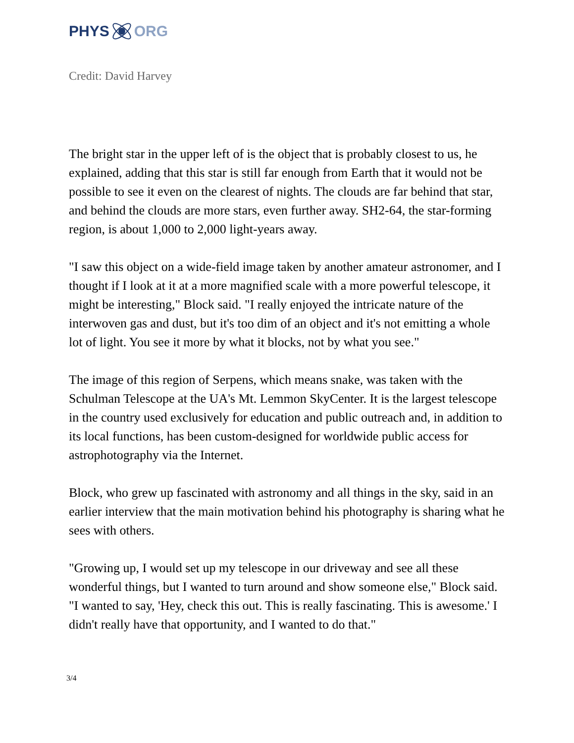PHYS ORG
Credit: David Harvey
The bright star in the upper left of is the object that is probably closest to us, he explained, adding that this star is still far enough from Earth that it would not be possible to see it even on the clearest of nights. The clouds are far behind that star, and behind the clouds are more stars, even further away. SH2-64, the star-forming region, is about 1,000 to 2,000 light-years away.
"I saw this object on a wide-field image taken by another amateur astronomer, and I thought if I look at it at a more magnified scale with a more powerful telescope, it might be interesting," Block said. "I really enjoyed the intricate nature of the interwoven gas and dust, but it's too dim of an object and it's not emitting a whole lot of light. You see it more by what it blocks, not by what you see."
The image of this region of Serpens, which means snake, was taken with the Schulman Telescope at the UA's Mt. Lemmon SkyCenter. It is the largest telescope in the country used exclusively for education and public outreach and, in addition to its local functions, has been custom-designed for worldwide public access for astrophotography via the Internet.
Block, who grew up fascinated with astronomy and all things in the sky, said in an earlier interview that the main motivation behind his photography is sharing what he sees with others.
"Growing up, I would set up my telescope in our driveway and see all these wonderful things, but I wanted to turn around and show someone else," Block said. "I wanted to say, 'Hey, check this out. This is really fascinating. This is awesome.' I didn't really have that opportunity, and I wanted to do that."
3/4